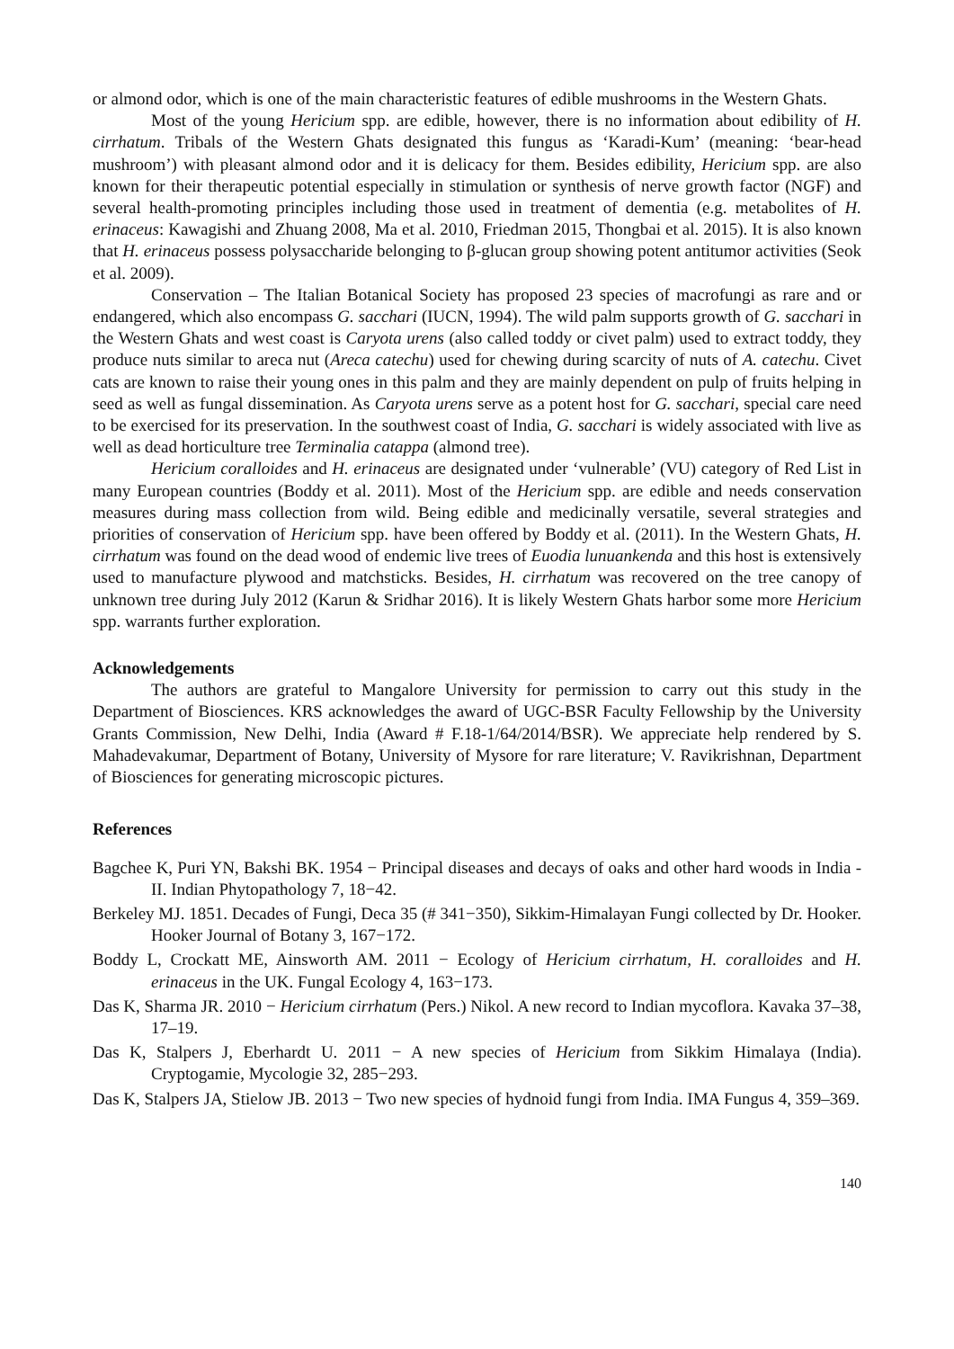or almond odor, which is one of the main characteristic features of edible mushrooms in the Western Ghats.
Most of the young Hericium spp. are edible, however, there is no information about edibility of H. cirrhatum. Tribals of the Western Ghats designated this fungus as ‘Karadi-Kum’ (meaning: ‘bear-head mushroom’) with pleasant almond odor and it is delicacy for them. Besides edibility, Hericium spp. are also known for their therapeutic potential especially in stimulation or synthesis of nerve growth factor (NGF) and several health-promoting principles including those used in treatment of dementia (e.g. metabolites of H. erinaceus: Kawagishi and Zhuang 2008, Ma et al. 2010, Friedman 2015, Thongbai et al. 2015). It is also known that H. erinaceus possess polysaccharide belonging to β-glucan group showing potent antitumor activities (Seok et al. 2009).
Conservation – The Italian Botanical Society has proposed 23 species of macrofungi as rare and or endangered, which also encompass G. sacchari (IUCN, 1994). The wild palm supports growth of G. sacchari in the Western Ghats and west coast is Caryota urens (also called toddy or civet palm) used to extract toddy, they produce nuts similar to areca nut (Areca catechu) used for chewing during scarcity of nuts of A. catechu. Civet cats are known to raise their young ones in this palm and they are mainly dependent on pulp of fruits helping in seed as well as fungal dissemination. As Caryota urens serve as a potent host for G. sacchari, special care need to be exercised for its preservation. In the southwest coast of India, G. sacchari is widely associated with live as well as dead horticulture tree Terminalia catappa (almond tree).
Hericium coralloides and H. erinaceus are designated under ‘vulnerable’ (VU) category of Red List in many European countries (Boddy et al. 2011). Most of the Hericium spp. are edible and needs conservation measures during mass collection from wild. Being edible and medicinally versatile, several strategies and priorities of conservation of Hericium spp. have been offered by Boddy et al. (2011). In the Western Ghats, H. cirrhatum was found on the dead wood of endemic live trees of Euodia lunuankenda and this host is extensively used to manufacture plywood and matchsticks. Besides, H. cirrhatum was recovered on the tree canopy of unknown tree during July 2012 (Karun & Sridhar 2016). It is likely Western Ghats harbor some more Hericium spp. warrants further exploration.
Acknowledgements
The authors are grateful to Mangalore University for permission to carry out this study in the Department of Biosciences. KRS acknowledges the award of UGC-BSR Faculty Fellowship by the University Grants Commission, New Delhi, India (Award # F.18-1/64/2014/BSR). We appreciate help rendered by S. Mahadevakumar, Department of Botany, University of Mysore for rare literature; V. Ravikrishnan, Department of Biosciences for generating microscopic pictures.
References
Bagchee K, Puri YN, Bakshi BK. 1954 − Principal diseases and decays of oaks and other hard woods in India - II. Indian Phytopathology 7, 18−42.
Berkeley MJ. 1851. Decades of Fungi, Deca 35 (# 341−350), Sikkim-Himalayan Fungi collected by Dr. Hooker. Hooker Journal of Botany 3, 167−172.
Boddy L, Crockatt ME, Ainsworth AM. 2011 − Ecology of Hericium cirrhatum, H. coralloides and H. erinaceus in the UK. Fungal Ecology 4, 163−173.
Das K, Sharma JR. 2010 − Hericium cirrhatum (Pers.) Nikol. A new record to Indian mycoflora. Kavaka 37–38, 17–19.
Das K, Stalpers J, Eberhardt U. 2011 − A new species of Hericium from Sikkim Himalaya (India). Cryptogamie, Mycologie 32, 285−293.
Das K, Stalpers JA, Stielow JB. 2013 − Two new species of hydnoid fungi from India. IMA Fungus 4, 359–369.
140